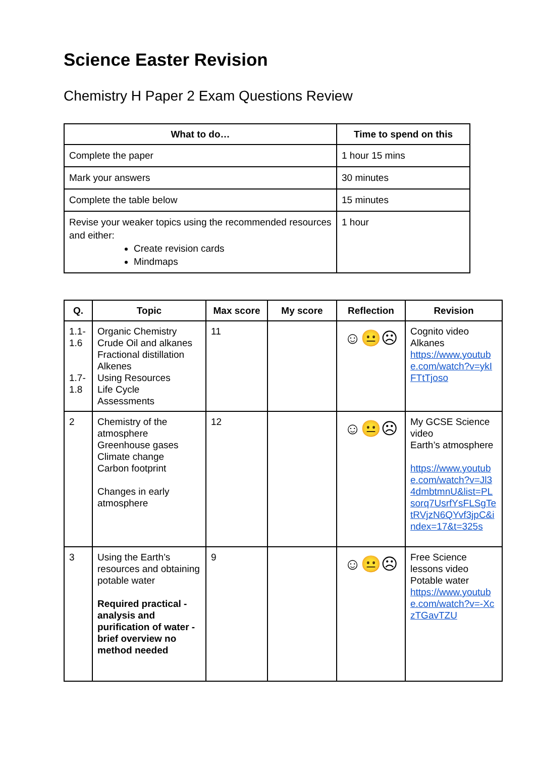Science Easter Revision
Chemistry H Paper 2 Exam Questions Review
| What to do… | Time to spend on this |
| --- | --- |
| Complete the paper | 1 hour 15 mins |
| Mark your answers | 30 minutes |
| Complete the table below | 15 minutes |
| Revise your weaker topics using the recommended resources and either: Create revision cards Mindmaps | 1 hour |
| Q. | Topic | Max score | My score | Reflection | Revision |
| --- | --- | --- | --- | --- | --- |
| 1.1- 1.6 1.7- 1.8 | Organic Chemistry Crude Oil and alkanes Fractional distillation Alkenes Using Resources Life Cycle Assessments | 11 | | ☺😐☹ | Cognito video Alkanes https://www.youtube.com/watch?v=ykIFTtTjoso |
| 2 | Chemistry of the atmosphere Greenhouse gases Climate change Carbon footprint Changes in early atmosphere | 12 | | ☺😐☹ | My GCSE Science video Earth’s atmosphere https://www.youtube.com/watch?v=Jl34dmbtmnU&list=PLsorq7UsrfYsFLSgTetRVjzN6QYvf3jpC&index=17&t=325s |
| 3 | Using the Earth’s resources and obtaining potable water Required practical - analysis and purification of water - brief overview no method needed | 9 | | ☺😐☹ | Free Science lessons video Potable water https://www.youtube.com/watch?v=-XczTGavTZU |